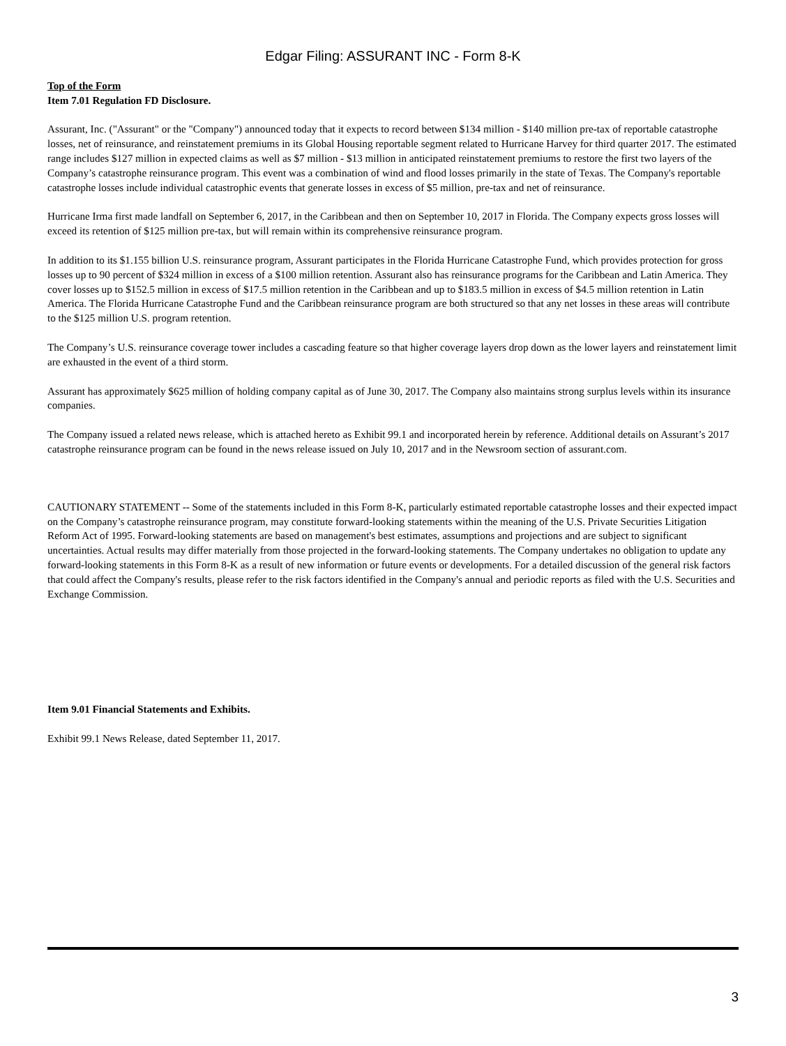Edgar Filing: ASSURANT INC - Form 8-K
Top of the Form
Item 7.01 Regulation FD Disclosure.
Assurant, Inc. ("Assurant" or the "Company") announced today that it expects to record between $134 million - $140 million pre-tax of reportable catastrophe losses, net of reinsurance, and reinstatement premiums in its Global Housing reportable segment related to Hurricane Harvey for third quarter 2017. The estimated range includes $127 million in expected claims as well as $7 million - $13 million in anticipated reinstatement premiums to restore the first two layers of the Company’s catastrophe reinsurance program. This event was a combination of wind and flood losses primarily in the state of Texas. The Company's reportable catastrophe losses include individual catastrophic events that generate losses in excess of $5 million, pre-tax and net of reinsurance.
Hurricane Irma first made landfall on September 6, 2017, in the Caribbean and then on September 10, 2017 in Florida. The Company expects gross losses will exceed its retention of $125 million pre-tax, but will remain within its comprehensive reinsurance program.
In addition to its $1.155 billion U.S. reinsurance program, Assurant participates in the Florida Hurricane Catastrophe Fund, which provides protection for gross losses up to 90 percent of $324 million in excess of a $100 million retention. Assurant also has reinsurance programs for the Caribbean and Latin America. They cover losses up to $152.5 million in excess of $17.5 million retention in the Caribbean and up to $183.5 million in excess of $4.5 million retention in Latin America. The Florida Hurricane Catastrophe Fund and the Caribbean reinsurance program are both structured so that any net losses in these areas will contribute to the $125 million U.S. program retention.
The Company’s U.S. reinsurance coverage tower includes a cascading feature so that higher coverage layers drop down as the lower layers and reinstatement limit are exhausted in the event of a third storm.
Assurant has approximately $625 million of holding company capital as of June 30, 2017. The Company also maintains strong surplus levels within its insurance companies.
The Company issued a related news release, which is attached hereto as Exhibit 99.1 and incorporated herein by reference. Additional details on Assurant’s 2017 catastrophe reinsurance program can be found in the news release issued on July 10, 2017 and in the Newsroom section of assurant.com.
CAUTIONARY STATEMENT -- Some of the statements included in this Form 8-K, particularly estimated reportable catastrophe losses and their expected impact on the Company’s catastrophe reinsurance program, may constitute forward-looking statements within the meaning of the U.S. Private Securities Litigation Reform Act of 1995. Forward-looking statements are based on management's best estimates, assumptions and projections and are subject to significant uncertainties. Actual results may differ materially from those projected in the forward-looking statements. The Company undertakes no obligation to update any forward-looking statements in this Form 8-K as a result of new information or future events or developments. For a detailed discussion of the general risk factors that could affect the Company's results, please refer to the risk factors identified in the Company's annual and periodic reports as filed with the U.S. Securities and Exchange Commission.
Item 9.01 Financial Statements and Exhibits.
Exhibit 99.1 News Release, dated September 11, 2017.
3